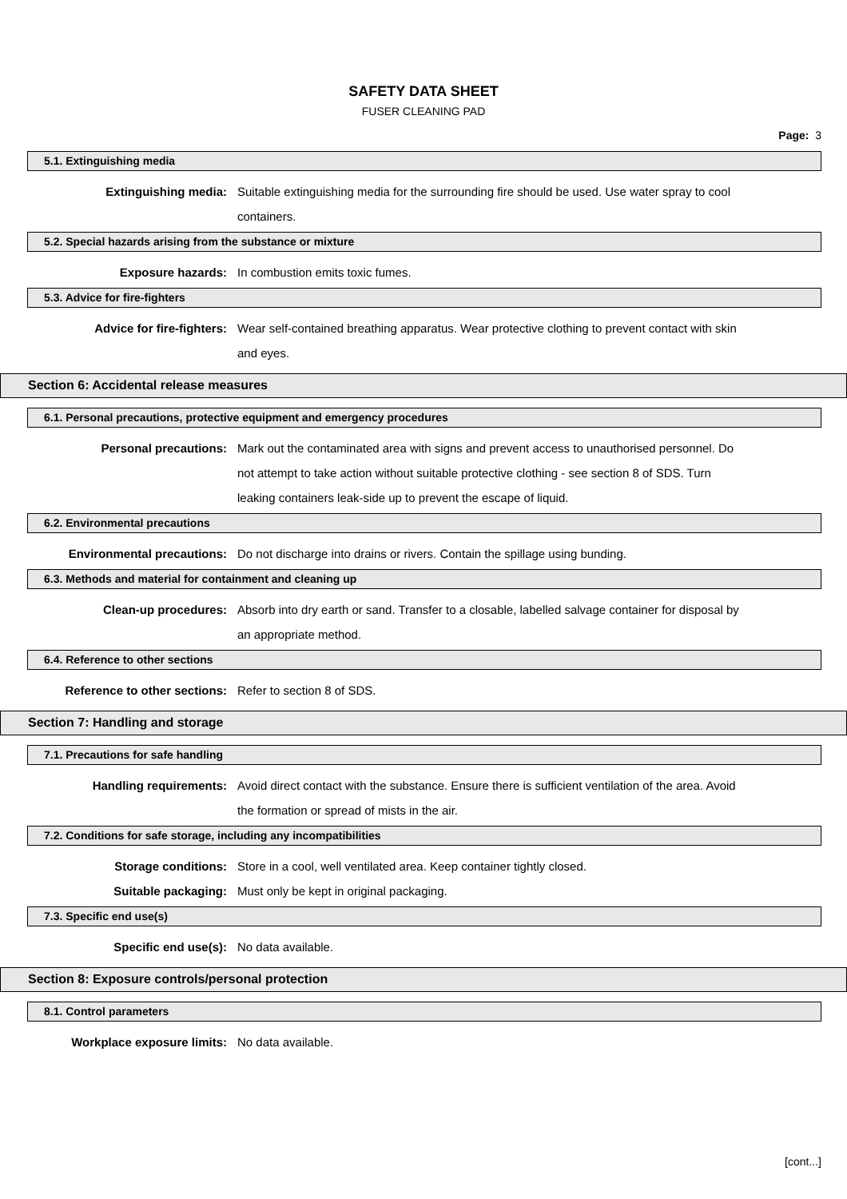SAFETY DATA SHEET
FUSER CLEANING PAD
Page: 3
5.1. Extinguishing media
Extinguishing media: Suitable extinguishing media for the surrounding fire should be used. Use water spray to cool containers.
5.2. Special hazards arising from the substance or mixture
Exposure hazards: In combustion emits toxic fumes.
5.3. Advice for fire-fighters
Advice for fire-fighters: Wear self-contained breathing apparatus. Wear protective clothing to prevent contact with skin and eyes.
Section 6: Accidental release measures
6.1. Personal precautions, protective equipment and emergency procedures
Personal precautions: Mark out the contaminated area with signs and prevent access to unauthorised personnel. Do not attempt to take action without suitable protective clothing - see section 8 of SDS. Turn leaking containers leak-side up to prevent the escape of liquid.
6.2. Environmental precautions
Environmental precautions: Do not discharge into drains or rivers. Contain the spillage using bunding.
6.3. Methods and material for containment and cleaning up
Clean-up procedures: Absorb into dry earth or sand. Transfer to a closable, labelled salvage container for disposal by an appropriate method.
6.4. Reference to other sections
Reference to other sections: Refer to section 8 of SDS.
Section 7: Handling and storage
7.1. Precautions for safe handling
Handling requirements: Avoid direct contact with the substance. Ensure there is sufficient ventilation of the area. Avoid the formation or spread of mists in the air.
7.2. Conditions for safe storage, including any incompatibilities
Storage conditions: Store in a cool, well ventilated area. Keep container tightly closed.
Suitable packaging: Must only be kept in original packaging.
7.3. Specific end use(s)
Specific end use(s): No data available.
Section 8: Exposure controls/personal protection
8.1. Control parameters
Workplace exposure limits: No data available.
[cont...]